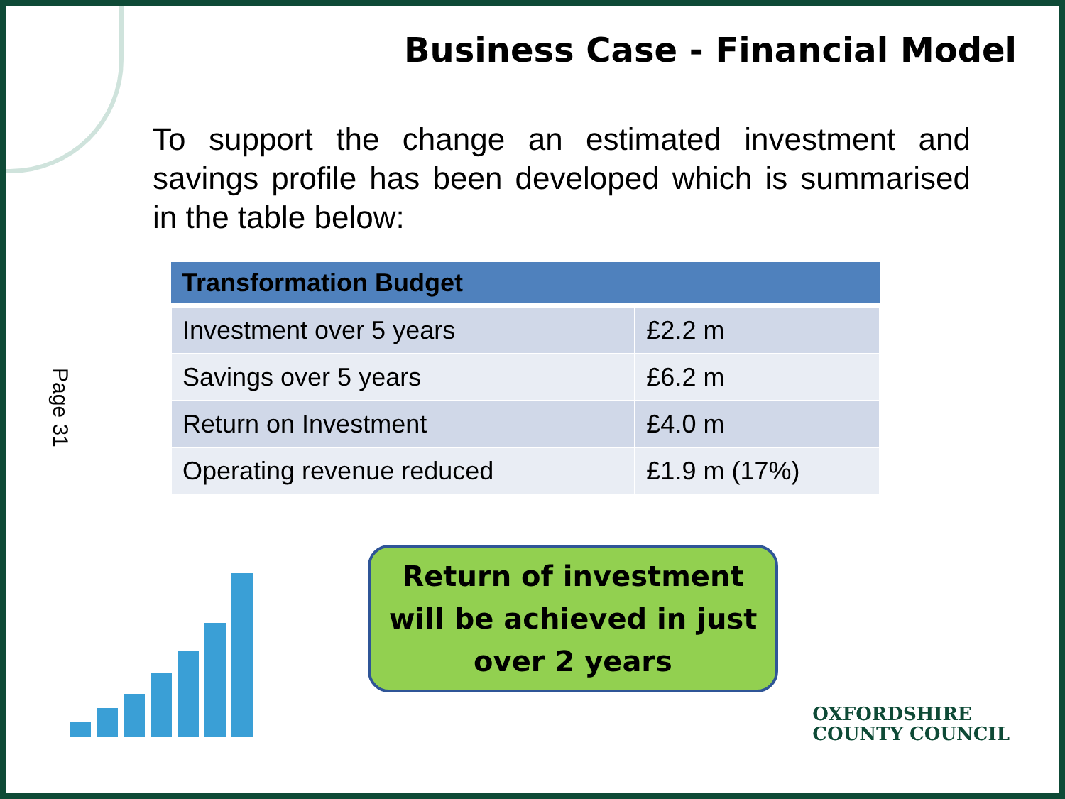Business Case - Financial Model
To support the change an estimated investment and savings profile has been developed which is summarised in the table below:
| Transformation Budget | |
| --- | --- |
| Investment over 5 years | £2.2 m |
| Savings over 5 years | £6.2 m |
| Return on Investment | £4.0 m |
| Operating revenue reduced | £1.9 m (17%) |
Page 31
Return of investment
will be achieved in just
over 2 years
OXFORDSHIRE
COUNTY COUNCIL